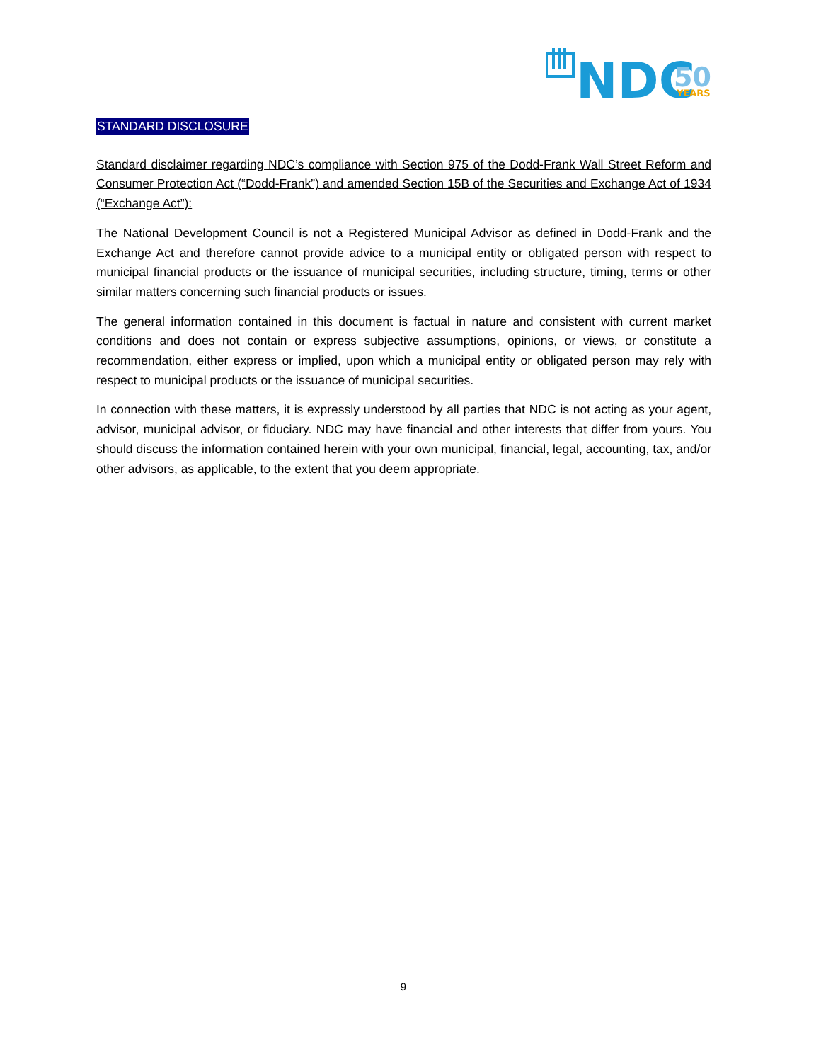NDC
50
YEARS
STANDARD DISCLOSURE
Standard disclaimer regarding NDC’s compliance with Section 975 of the Dodd-Frank Wall Street Reform and Consumer Protection Act (“Dodd-Frank”) and amended Section 15B of the Securities and Exchange Act of 1934 (“Exchange Act”):
The National Development Council is not a Registered Municipal Advisor as defined in Dodd-Frank and the Exchange Act and therefore cannot provide advice to a municipal entity or obligated person with respect to municipal financial products or the issuance of municipal securities, including structure, timing, terms or other similar matters concerning such financial products or issues.
The general information contained in this document is factual in nature and consistent with current market conditions and does not contain or express subjective assumptions, opinions, or views, or constitute a recommendation, either express or implied, upon which a municipal entity or obligated person may rely with respect to municipal products or the issuance of municipal securities.
In connection with these matters, it is expressly understood by all parties that NDC is not acting as your agent, advisor, municipal advisor, or fiduciary. NDC may have financial and other interests that differ from yours. You should discuss the information contained herein with your own municipal, financial, legal, accounting, tax, and/or other advisors, as applicable, to the extent that you deem appropriate.
9